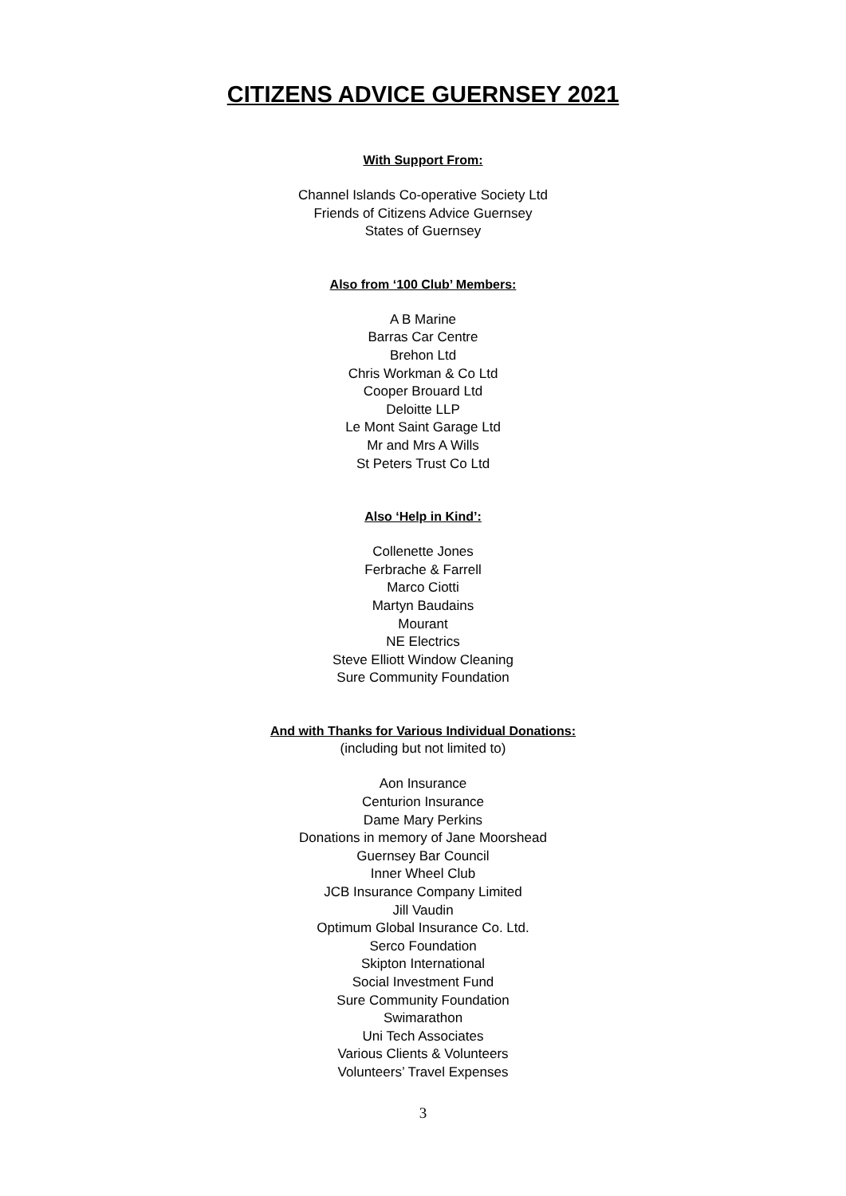CITIZENS ADVICE GUERNSEY 2021
With Support From:
Channel Islands Co-operative Society Ltd
Friends of Citizens Advice Guernsey
States of Guernsey
Also from ‘100 Club’ Members:
A B Marine
Barras Car Centre
Brehon Ltd
Chris Workman & Co Ltd
Cooper Brouard Ltd
Deloitte LLP
Le Mont Saint Garage Ltd
Mr and Mrs A Wills
St Peters Trust Co Ltd
Also ‘Help in Kind’:
Collenette Jones
Ferbrache & Farrell
Marco Ciotti
Martyn Baudains
Mourant
NE Electrics
Steve Elliott Window Cleaning
Sure Community Foundation
And with Thanks for Various Individual Donations:
(including but not limited to)
Aon Insurance
Centurion Insurance
Dame Mary Perkins
Donations in memory of Jane Moorshead
Guernsey Bar Council
Inner Wheel Club
JCB Insurance Company Limited
Jill Vaudin
Optimum Global Insurance Co. Ltd.
Serco Foundation
Skipton International
Social Investment Fund
Sure Community Foundation
Swimarathon
Uni Tech Associates
Various Clients & Volunteers
Volunteers’ Travel Expenses
3